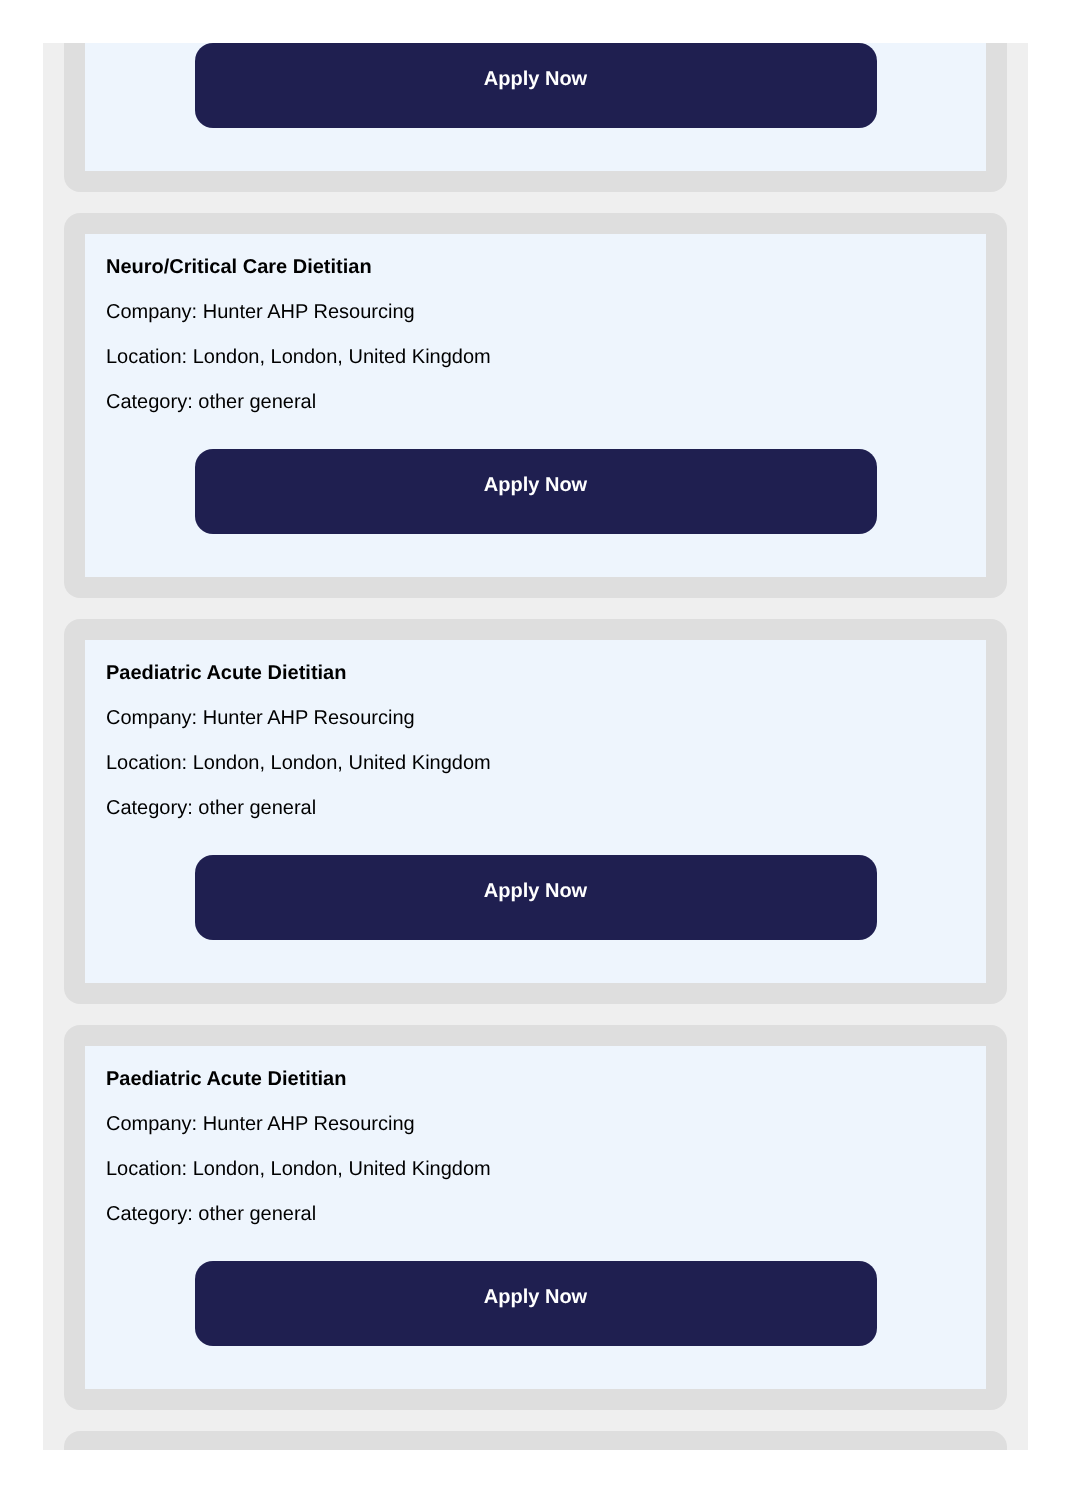Apply Now
Neuro/Critical Care Dietitian
Company: Hunter AHP Resourcing
Location: London, London, United Kingdom
Category: other general
Apply Now
Paediatric Acute Dietitian
Company: Hunter AHP Resourcing
Location: London, London, United Kingdom
Category: other general
Apply Now
Paediatric Acute Dietitian
Company: Hunter AHP Resourcing
Location: London, London, United Kingdom
Category: other general
Apply Now